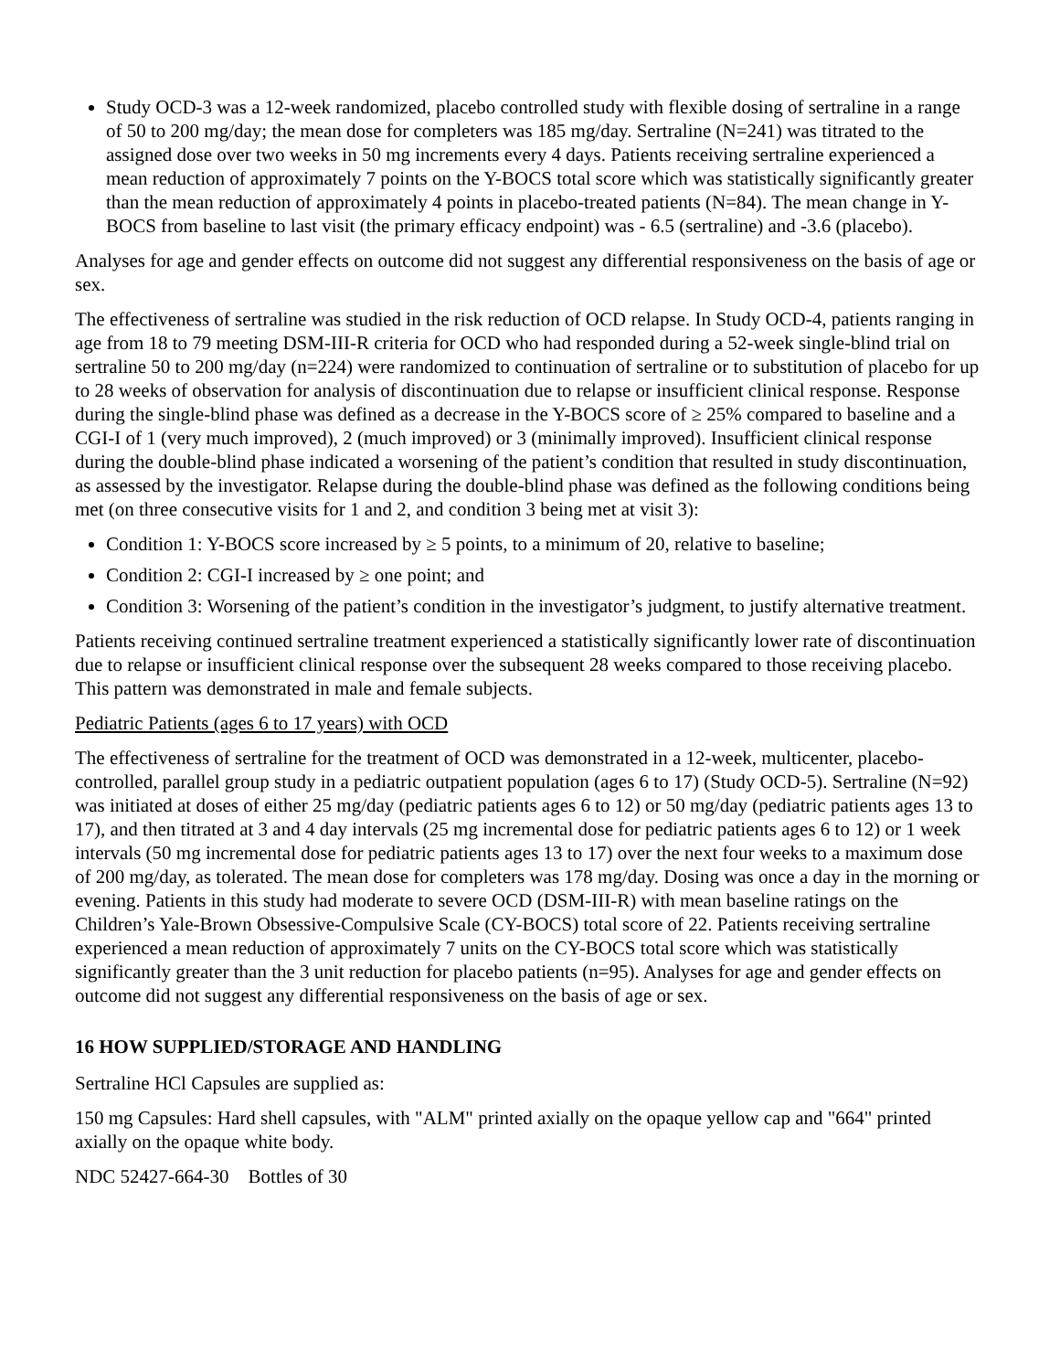Study OCD-3 was a 12-week randomized, placebo controlled study with flexible dosing of sertraline in a range of 50 to 200 mg/day; the mean dose for completers was 185 mg/day. Sertraline (N=241) was titrated to the assigned dose over two weeks in 50 mg increments every 4 days. Patients receiving sertraline experienced a mean reduction of approximately 7 points on the Y-BOCS total score which was statistically significantly greater than the mean reduction of approximately 4 points in placebo-treated patients (N=84). The mean change in Y-BOCS from baseline to last visit (the primary efficacy endpoint) was - 6.5 (sertraline) and -3.6 (placebo).
Analyses for age and gender effects on outcome did not suggest any differential responsiveness on the basis of age or sex.
The effectiveness of sertraline was studied in the risk reduction of OCD relapse. In Study OCD-4, patients ranging in age from 18 to 79 meeting DSM-III-R criteria for OCD who had responded during a 52-week single-blind trial on sertraline 50 to 200 mg/day (n=224) were randomized to continuation of sertraline or to substitution of placebo for up to 28 weeks of observation for analysis of discontinuation due to relapse or insufficient clinical response. Response during the single-blind phase was defined as a decrease in the Y-BOCS score of ≥ 25% compared to baseline and a CGI-I of 1 (very much improved), 2 (much improved) or 3 (minimally improved). Insufficient clinical response during the double-blind phase indicated a worsening of the patient’s condition that resulted in study discontinuation, as assessed by the investigator. Relapse during the double-blind phase was defined as the following conditions being met (on three consecutive visits for 1 and 2, and condition 3 being met at visit 3):
Condition 1: Y-BOCS score increased by ≥ 5 points, to a minimum of 20, relative to baseline;
Condition 2: CGI-I increased by ≥ one point; and
Condition 3: Worsening of the patient’s condition in the investigator’s judgment, to justify alternative treatment.
Patients receiving continued sertraline treatment experienced a statistically significantly lower rate of discontinuation due to relapse or insufficient clinical response over the subsequent 28 weeks compared to those receiving placebo. This pattern was demonstrated in male and female subjects.
Pediatric Patients (ages 6 to 17 years) with OCD
The effectiveness of sertraline for the treatment of OCD was demonstrated in a 12-week, multicenter, placebo-controlled, parallel group study in a pediatric outpatient population (ages 6 to 17) (Study OCD-5). Sertraline (N=92) was initiated at doses of either 25 mg/day (pediatric patients ages 6 to 12) or 50 mg/day (pediatric patients ages 13 to 17), and then titrated at 3 and 4 day intervals (25 mg incremental dose for pediatric patients ages 6 to 12) or 1 week intervals (50 mg incremental dose for pediatric patients ages 13 to 17) over the next four weeks to a maximum dose of 200 mg/day, as tolerated. The mean dose for completers was 178 mg/day. Dosing was once a day in the morning or evening. Patients in this study had moderate to severe OCD (DSM-III-R) with mean baseline ratings on the Children’s Yale-Brown Obsessive-Compulsive Scale (CY-BOCS) total score of 22. Patients receiving sertraline experienced a mean reduction of approximately 7 units on the CY-BOCS total score which was statistically significantly greater than the 3 unit reduction for placebo patients (n=95). Analyses for age and gender effects on outcome did not suggest any differential responsiveness on the basis of age or sex.
16 HOW SUPPLIED/STORAGE AND HANDLING
Sertraline HCl Capsules are supplied as:
150 mg Capsules: Hard shell capsules, with "ALM" printed axially on the opaque yellow cap and "664" printed axially on the opaque white body.
NDC 52427-664-30 Bottles of 30